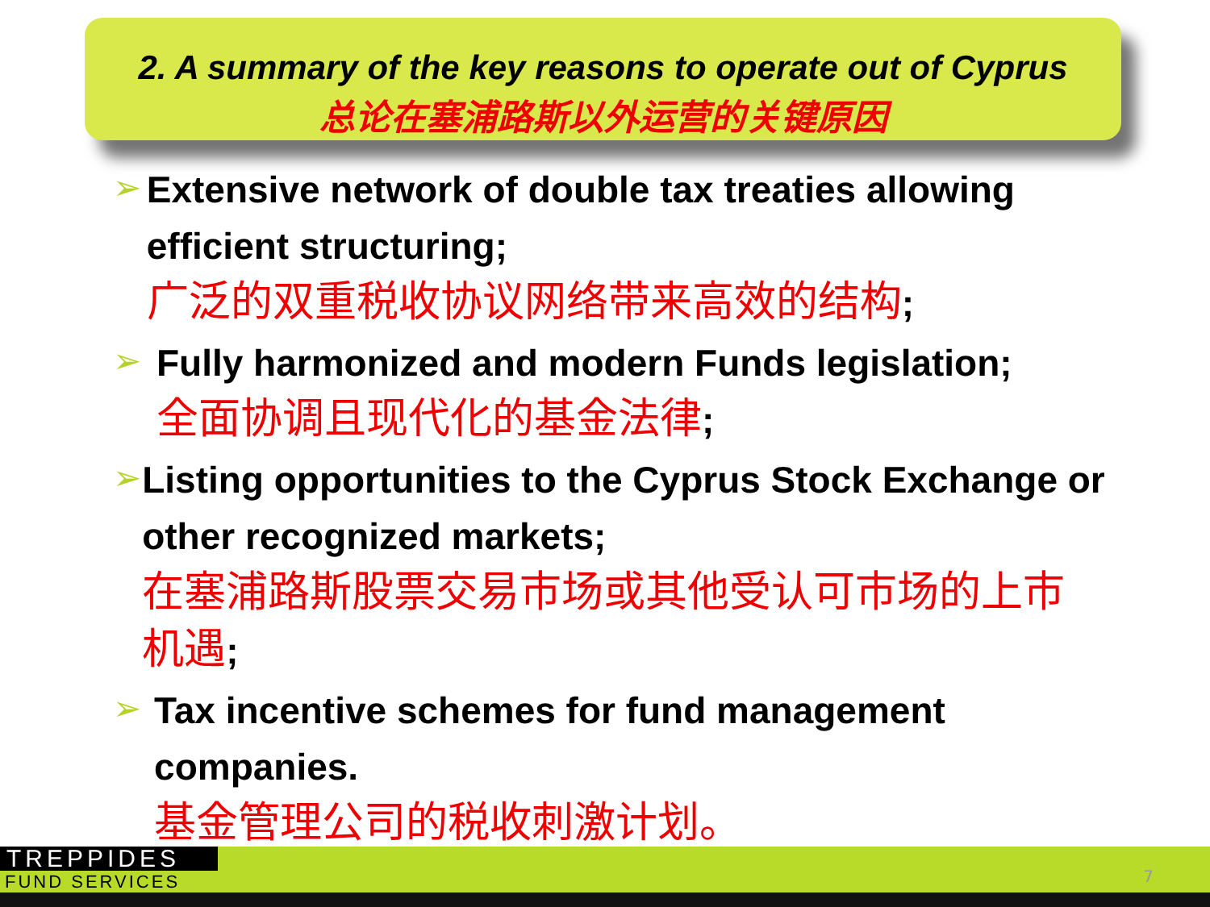2. A summary of the key reasons to operate out of Cyprus
总论在塞浦路斯以外运营的关键原因
➢
Extensive network of double tax treaties allowing efficient structuring;
广泛的双重税收协议网络带来高效的结构;
➢
Fully harmonized and modern Funds legislation;
全面协调且现代化的基金法律;
➢
Listing opportunities to the Cyprus Stock Exchange or other recognized markets;
在塞浦路斯股票交易市场或其他受认可市场的上市机遇;
➢
Tax incentive schemes for fund management companies.
基金管理公司的税收刺激计划。
TREPPIDES
FUND SERVICES
7